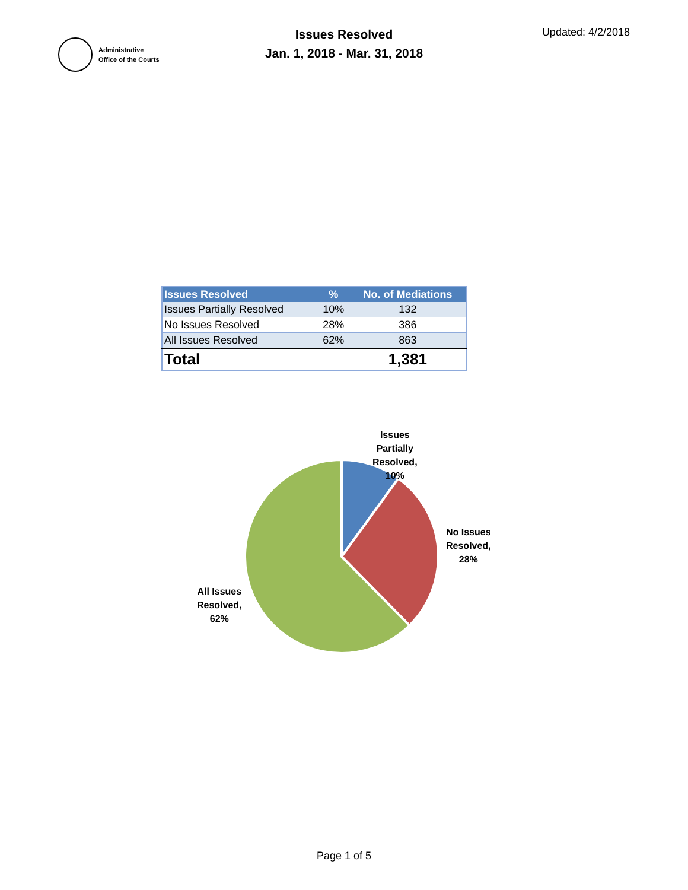Administrative
Office of the Courts
Issues Resolved
Jan. 1, 2018 - Mar. 31, 2018
Updated: 4/2/2018
| Issues Resolved | % | No. of Mediations |
| --- | --- | --- |
| Issues Partially Resolved | 10% | 132 |
| No Issues Resolved | 28% | 386 |
| All Issues Resolved | 62% | 863 |
| Total | | 1,381 |
Issues
Partially
Resolved,
10%
No Issues
Resolved,
28%
All Issues
Resolved,
62%
Page 1 of 5